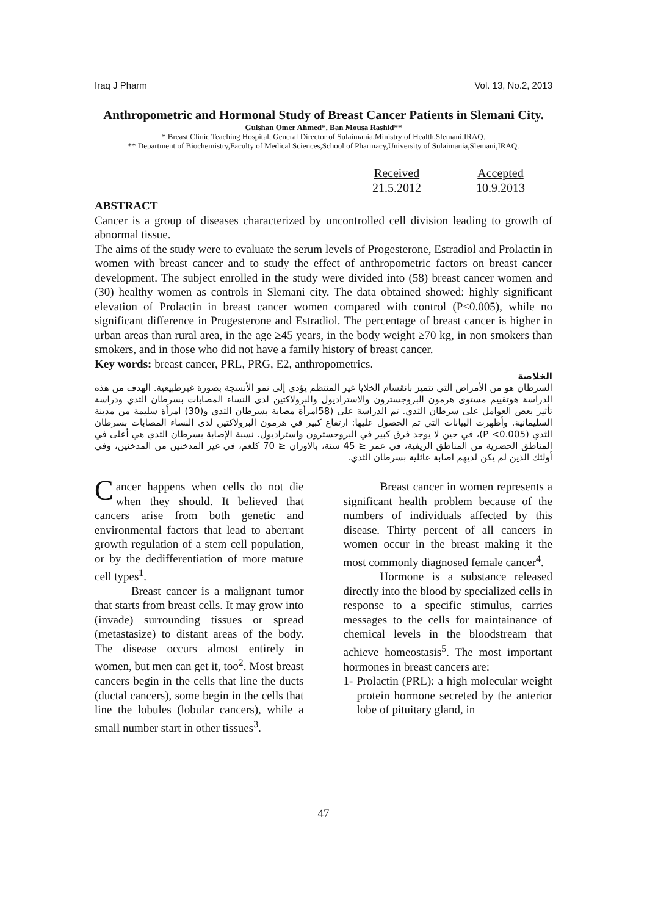Iraq J Pharm Vol. 13, No.2, 2013
Anthropometric and Hormonal Study of Breast Cancer Patients in Slemani City.
Gulshan Omer Ahmed*, Ban Mousa Rashid**
* Breast Clinic Teaching Hospital, General Director of Sulaimania,Ministry of Health,Slemani,IRAQ.
** Department of Biochemistry,Faculty of Medical Sciences,School of Pharmacy,University of Sulaimania,Slemani,IRAQ.
Received
21.5.2012
Accepted
10.9.2013
ABSTRACT
Cancer is a group of diseases characterized by uncontrolled cell division leading to growth of abnormal tissue.
The aims of the study were to evaluate the serum levels of Progesterone, Estradiol and Prolactin in women with breast cancer and to study the effect of anthropometric factors on breast cancer development. The subject enrolled in the study were divided into (58) breast cancer women and (30) healthy women as controls in Slemani city. The data obtained showed: highly significant elevation of Prolactin in breast cancer women compared with control (P<0.005), while no significant difference in Progesterone and Estradiol. The percentage of breast cancer is higher in urban areas than rural area, in the age ≥45 years, in the body weight ≥70 kg, in non smokers than smokers, and in those who did not have a family history of breast cancer.
Key words: breast cancer, PRL, PRG, E2, anthropometrics.
الخلاصة
السرطان هو من الأمراض التي تتميز بانقسام الخلايا غير المنتظم يؤدي إلى نمو الأنسجة بصورة غيرطبيعية. الهدف من هذه الدراسة هوتقييم مستوى هرمون البروجسترون والاستراديول والبرولاكتين لدى النساء المصابات بسرطان الثدي ودراسة تأثير بعض العوامل على سرطان الثدي. تم الدراسة على (58امرأة مصابة بسرطان الثدي و(30) امرأة سليمة من مدينة السليمانية. وأظهرت البيانات التي تم الحصول عليها: ارتفاع كبير في هرمون البرولاكتين لدى النساء المصابات بسرطان الثدي (P <0.005)، في حين لا يوجد فرق كبير في البروجسترون واستراديول. نسبة الإصابة بسرطان الثدي هي أعلى في المناطق الحضرية من المناطق الريفية، في عمر ≤ 45 سنة، بالاوزان ≤ 70 كلغم، في غير المدخنين من المدخنين، وفي أولئك الذين لم يكن لديهم اصابة عائلية بسرطان الثدي.
Cancer happens when cells do not die when they should. It believed that cancers arise from both genetic and environmental factors that lead to aberrant growth regulation of a stem cell population, or by the dedifferentiation of more mature cell types<sup>1</sup>.
Breast cancer is a malignant tumor that starts from breast cells. It may grow into (invade) surrounding tissues or spread (metastasize) to distant areas of the body. The disease occurs almost entirely in women, but men can get it, too<sup>2</sup>. Most breast cancers begin in the cells that line the ducts (ductal cancers), some begin in the cells that line the lobules (lobular cancers), while a small number start in other tissues<sup>3</sup>.
Breast cancer in women represents a significant health problem because of the numbers of individuals affected by this disease. Thirty percent of all cancers in women occur in the breast making it the most commonly diagnosed female cancer<sup>4</sup>.
Hormone is a substance released directly into the blood by specialized cells in response to a specific stimulus, carries messages to the cells for maintainance of chemical levels in the bloodstream that achieve homeostasis<sup>5</sup>. The most important hormones in breast cancers are:
1- Prolactin (PRL): a high molecular weight protein hormone secreted by the anterior lobe of pituitary gland, in
47